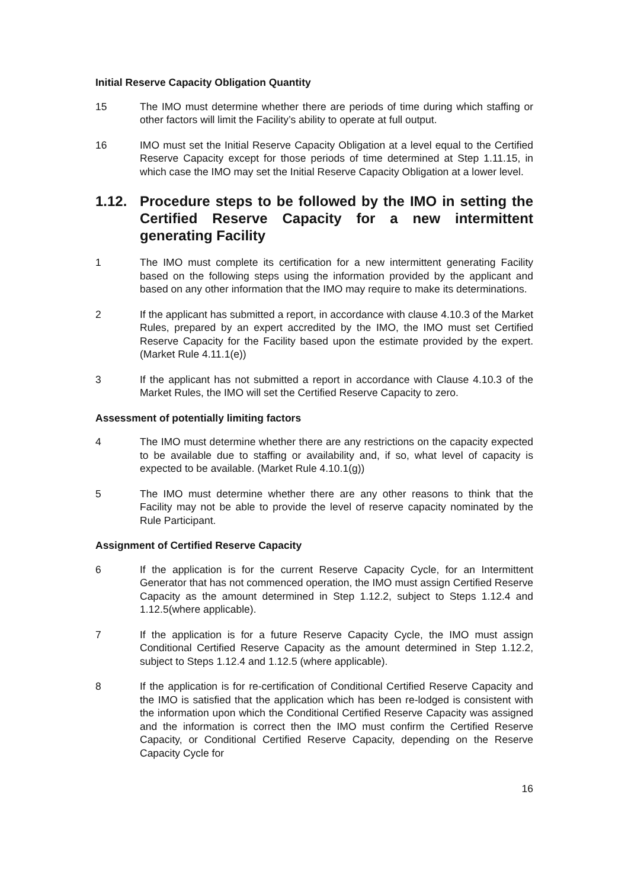Initial Reserve Capacity Obligation Quantity
15 The IMO must determine whether there are periods of time during which staffing or other factors will limit the Facility’s ability to operate at full output.
16 IMO must set the Initial Reserve Capacity Obligation at a level equal to the Certified Reserve Capacity except for those periods of time determined at Step 1.11.15, in which case the IMO may set the Initial Reserve Capacity Obligation at a lower level.
1.12. Procedure steps to be followed by the IMO in setting the Certified Reserve Capacity for a new intermittent generating Facility
1 The IMO must complete its certification for a new intermittent generating Facility based on the following steps using the information provided by the applicant and based on any other information that the IMO may require to make its determinations.
2 If the applicant has submitted a report, in accordance with clause 4.10.3 of the Market Rules, prepared by an expert accredited by the IMO, the IMO must set Certified Reserve Capacity for the Facility based upon the estimate provided by the expert. (Market Rule 4.11.1(e))
3 If the applicant has not submitted a report in accordance with Clause 4.10.3 of the Market Rules, the IMO will set the Certified Reserve Capacity to zero.
Assessment of potentially limiting factors
4 The IMO must determine whether there are any restrictions on the capacity expected to be available due to staffing or availability and, if so, what level of capacity is expected to be available. (Market Rule 4.10.1(g))
5 The IMO must determine whether there are any other reasons to think that the Facility may not be able to provide the level of reserve capacity nominated by the Rule Participant.
Assignment of Certified Reserve Capacity
6 If the application is for the current Reserve Capacity Cycle, for an Intermittent Generator that has not commenced operation, the IMO must assign Certified Reserve Capacity as the amount determined in Step 1.12.2, subject to Steps 1.12.4 and 1.12.5(where applicable).
7 If the application is for a future Reserve Capacity Cycle, the IMO must assign Conditional Certified Reserve Capacity as the amount determined in Step 1.12.2, subject to Steps 1.12.4 and 1.12.5 (where applicable).
8 If the application is for re-certification of Conditional Certified Reserve Capacity and the IMO is satisfied that the application which has been re-lodged is consistent with the information upon which the Conditional Certified Reserve Capacity was assigned and the information is correct then the IMO must confirm the Certified Reserve Capacity, or Conditional Certified Reserve Capacity, depending on the Reserve Capacity Cycle for
16